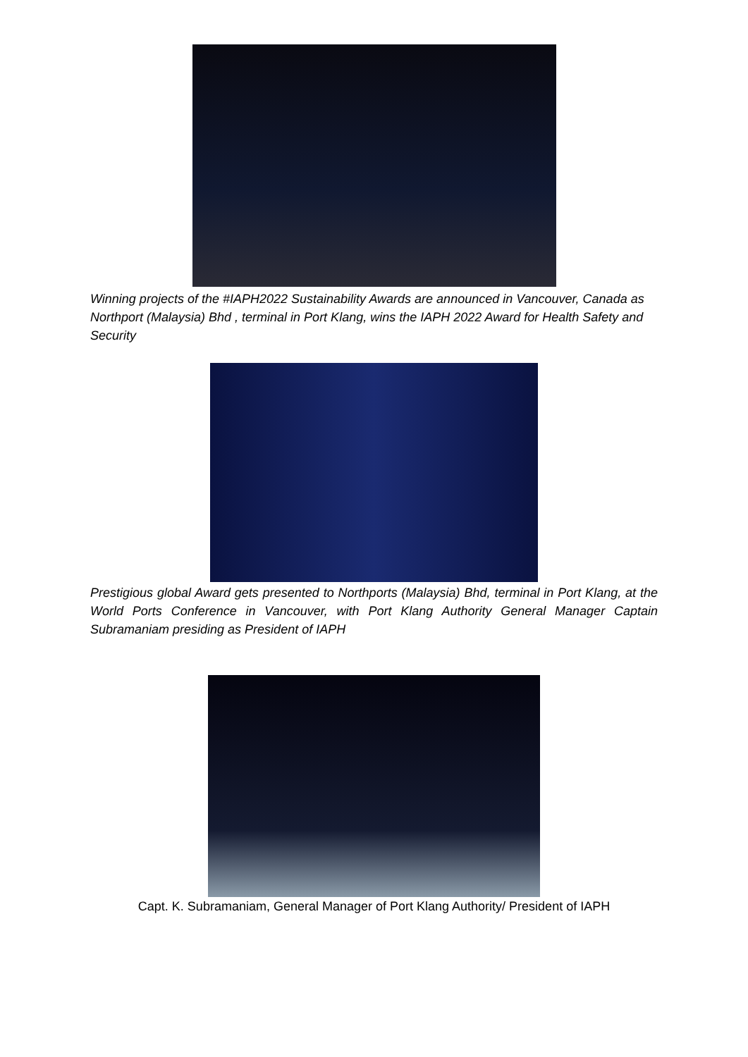Winning projects of the #IAPH2022 Sustainability Awards are announced in Vancouver, Canada as Northport (Malaysia) Bhd , terminal in Port Klang, wins the IAPH 2022 Award for Health Safety and Security
Prestigious global Award gets presented to Northports (Malaysia) Bhd, terminal in Port Klang, at the World Ports Conference in Vancouver, with Port Klang Authority General Manager Captain Subramaniam presiding as President of IAPH
Capt. K. Subramaniam, General Manager of Port Klang Authority/ President of IAPH